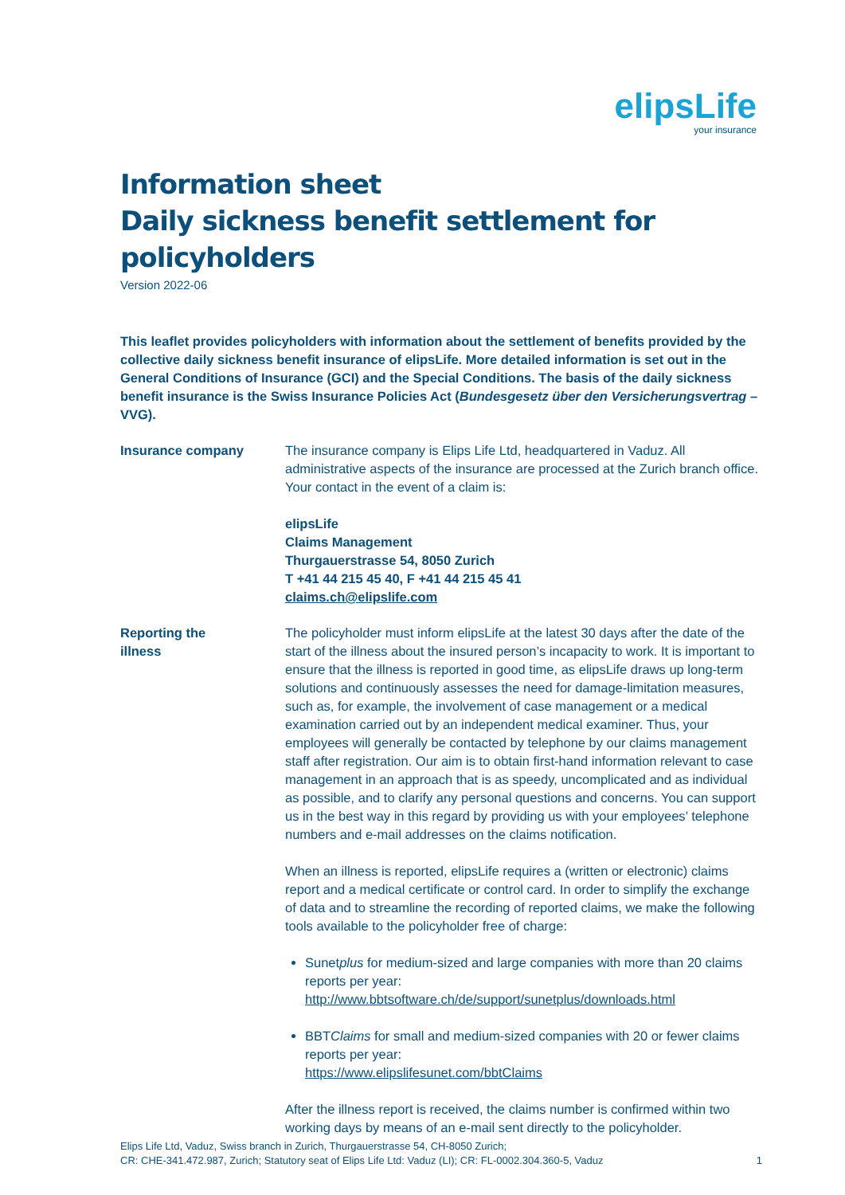elipsLife
your insurance
Information sheet
Daily sickness benefit settlement for policyholders
Version 2022-06
This leaflet provides policyholders with information about the settlement of benefits provided by the collective daily sickness benefit insurance of elipsLife. More detailed information is set out in the General Conditions of Insurance (GCI) and the Special Conditions. The basis of the daily sickness benefit insurance is the Swiss Insurance Policies Act (Bundesgesetz über den Versicherungsvertrag – VVG).
Insurance company The insurance company is Elips Life Ltd, headquartered in Vaduz. All administrative aspects of the insurance are processed at the Zurich branch office. Your contact in the event of a claim is:
elipsLife
Claims Management
Thurgauerstrasse 54, 8050 Zurich
T +41 44 215 45 40, F +41 44 215 45 41
claims.ch@elipslife.com
Reporting the
illness
The policyholder must inform elipsLife at the latest 30 days after the date of the start of the illness about the insured person’s incapacity to work. It is important to ensure that the illness is reported in good time, as elipsLife draws up long-term solutions and continuously assesses the need for damage-limitation measures, such as, for example, the involvement of case management or a medical examination carried out by an independent medical examiner. Thus, your employees will generally be contacted by telephone by our claims management staff after registration. Our aim is to obtain first-hand information relevant to case management in an approach that is as speedy, uncomplicated and as individual as possible, and to clarify any personal questions and concerns. You can support us in the best way in this regard by providing us with your employees’ telephone numbers and e-mail addresses on the claims notification.
When an illness is reported, elipsLife requires a (written or electronic) claims report and a medical certificate or control card. In order to simplify the exchange of data and to streamline the recording of reported claims, we make the following tools available to the policyholder free of charge:
Sunetplus for medium-sized and large companies with more than 20 claims reports per year:
http://www.bbtsoftware.ch/de/support/sunetplus/downloads.html
BBTClaims for small and medium-sized companies with 20 or fewer claims reports per year:
https://www.elipslifesunet.com/bbtClaims
After the illness report is received, the claims number is confirmed within two working days by means of an e-mail sent directly to the policyholder.
Elips Life Ltd, Vaduz, Swiss branch in Zurich, Thurgauerstrasse 54, CH-8050 Zurich;
CR: CHE-341.472.987, Zurich; Statutory seat of Elips Life Ltd: Vaduz (LI); CR: FL-0002.304.360-5, Vaduz
1